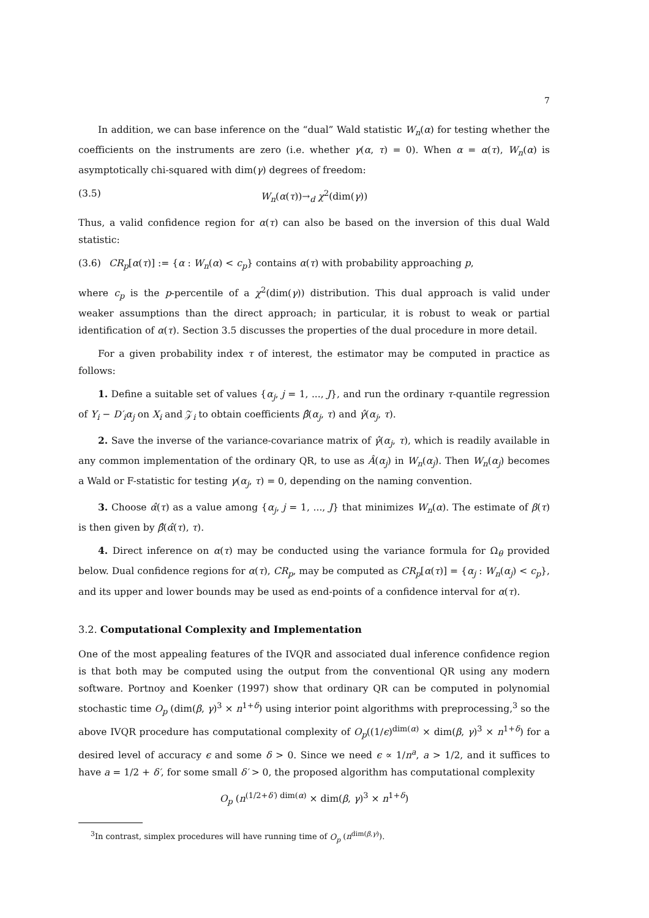7
In addition, we can base inference on the “dual” Wald statistic W<sub>n</sub>(α) for testing whether the coefficients on the instruments are zero (i.e. whether γ(α, τ) = 0). When α = α(τ), W<sub>n</sub>(α) is asymptotically chi-squared with dim(γ) degrees of freedom:
(3.5) W<sub>n</sub>(α(τ))→<sub>d</sub> χ<sup>2</sup>(dim(γ))
Thus, a valid confidence region for α(τ) can also be based on the inversion of this dual Wald statistic:
(3.6) CR<sub>p</sub>[α(τ)] := {α : W<sub>n</sub>(α) < c<sub>p</sub>} contains α(τ) with probability approaching p,
where c<sub>p</sub> is the p-percentile of a χ<sup>2</sup>(dim(γ)) distribution. This dual approach is valid under weaker assumptions than the direct approach; in particular, it is robust to weak or partial identification of α(τ). Section 3.5 discusses the properties of the dual procedure in more detail.
For a given probability index τ of interest, the estimator may be computed in practice as follows:
1. Define a suitable set of values {α<sub>j</sub>, j = 1, ..., J}, and run the ordinary τ-quantile regression of Y<sub>i</sub> − D′<sub>i</sub>α<sub>j</sub> on X<sub>i</sub> and 𝒵<sub>i</sub> to obtain coefficients β̂(α<sub>j</sub>, τ) and γ̂(α<sub>j</sub>, τ).
2. Save the inverse of the variance-covariance matrix of γ̂(α<sub>j</sub>, τ), which is readily available in any common implementation of the ordinary QR, to use as Â(α<sub>j</sub>) in W<sub>n</sub>(α<sub>j</sub>). Then W<sub>n</sub>(α<sub>j</sub>) becomes a Wald or F-statistic for testing γ(α<sub>j</sub>, τ) = 0, depending on the naming convention.
3. Choose α̂(τ) as a value among {α<sub>j</sub>, j = 1, ..., J} that minimizes W<sub>n</sub>(α). The estimate of β(τ) is then given by β̂(α̂(τ), τ).
4. Direct inference on α(τ) may be conducted using the variance formula for Ω<sub>θ</sub> provided below. Dual confidence regions for α(τ), CR<sub>p</sub>, may be computed as CR<sub>p</sub>[α(τ)] = {α<sub>j</sub> : W<sub>n</sub>(α<sub>j</sub>) < c<sub>p</sub>}, and its upper and lower bounds may be used as end-points of a confidence interval for α(τ).
3.2. Computational Complexity and Implementation
One of the most appealing features of the IVQR and associated dual inference confidence region is that both may be computed using the output from the conventional QR using any modern software. Portnoy and Koenker (1997) show that ordinary QR can be computed in polynomial stochastic time O<sub>p</sub> (dim(β, γ)<sup>3</sup> × n<sup>1+δ</sup>) using interior point algorithms with preprocessing,<sup>3</sup> so the above IVQR procedure has computational complexity of O<sub>p</sub>((1/ϵ)<sup>dim(α)</sup> × dim(β, γ)<sup>3</sup> × n<sup>1+δ</sup>) for a desired level of accuracy ϵ and some δ > 0. Since we need ϵ ∝ 1/n<sup>a</sup>, a > 1/2, and it suffices to have a = 1/2 + δ′, for some small δ′ > 0, the proposed algorithm has computational complexity
O<sub>p</sub> (n<sup>(1/2+δ′) dim(α)</sup> × dim(β, γ)<sup>3</sup> × n<sup>1+δ</sup>)
<sup>3</sup> In contrast, simplex procedures will have running time of O<sub>p</sub> (n<sup>dim(β,γ)</sup>).